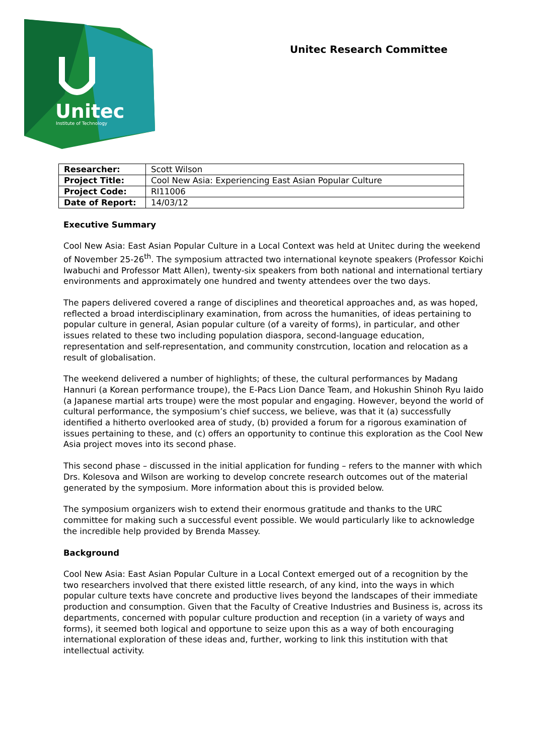Unitec
Institute of Technology
Unitec Research Committee
| Researcher: | Scott Wilson |
| Project Title: | Cool New Asia: Experiencing East Asian Popular Culture |
| Project Code: | RI11006 |
| Date of Report: | 14/03/12 |
Executive Summary
Cool New Asia: East Asian Popular Culture in a Local Context was held at Unitec during the weekend of November 25-26<sup>th</sup>. The symposium attracted two international keynote speakers (Professor Koichi Iwabuchi and Professor Matt Allen), twenty-six speakers from both national and international tertiary environments and approximately one hundred and twenty attendees over the two days.
The papers delivered covered a range of disciplines and theoretical approaches and, as was hoped, reflected a broad interdisciplinary examination, from across the humanities, of ideas pertaining to popular culture in general, Asian popular culture (of a vareity of forms), in particular, and other issues related to these two including population diaspora, second-language education, representation and self-representation, and community constrcution, location and relocation as a result of globalisation.
The weekend delivered a number of highlights; of these, the cultural performances by Madang Hannuri (a Korean performance troupe), the E-Pacs Lion Dance Team, and Hokushin Shinoh Ryu Iaido (a Japanese martial arts troupe) were the most popular and engaging. However, beyond the world of cultural performance, the symposium’s chief success, we believe, was that it (a) successfully identified a hitherto overlooked area of study, (b) provided a forum for a rigorous examination of issues pertaining to these, and (c) offers an opportunity to continue this exploration as the Cool New Asia project moves into its second phase.
This second phase – discussed in the initial application for funding – refers to the manner with which Drs. Kolesova and Wilson are working to develop concrete research outcomes out of the material generated by the symposium. More information about this is provided below.
The symposium organizers wish to extend their enormous gratitude and thanks to the URC committee for making such a successful event possible. We would particularly like to acknowledge the incredible help provided by Brenda Massey.
Background
Cool New Asia: East Asian Popular Culture in a Local Context emerged out of a recognition by the two researchers involved that there existed little research, of any kind, into the ways in which popular culture texts have concrete and productive lives beyond the landscapes of their immediate production and consumption. Given that the Faculty of Creative Industries and Business is, across its departments, concerned with popular culture production and reception (in a variety of ways and forms), it seemed both logical and opportune to seize upon this as a way of both encouraging international exploration of these ideas and, further, working to link this institution with that intellectual activity.